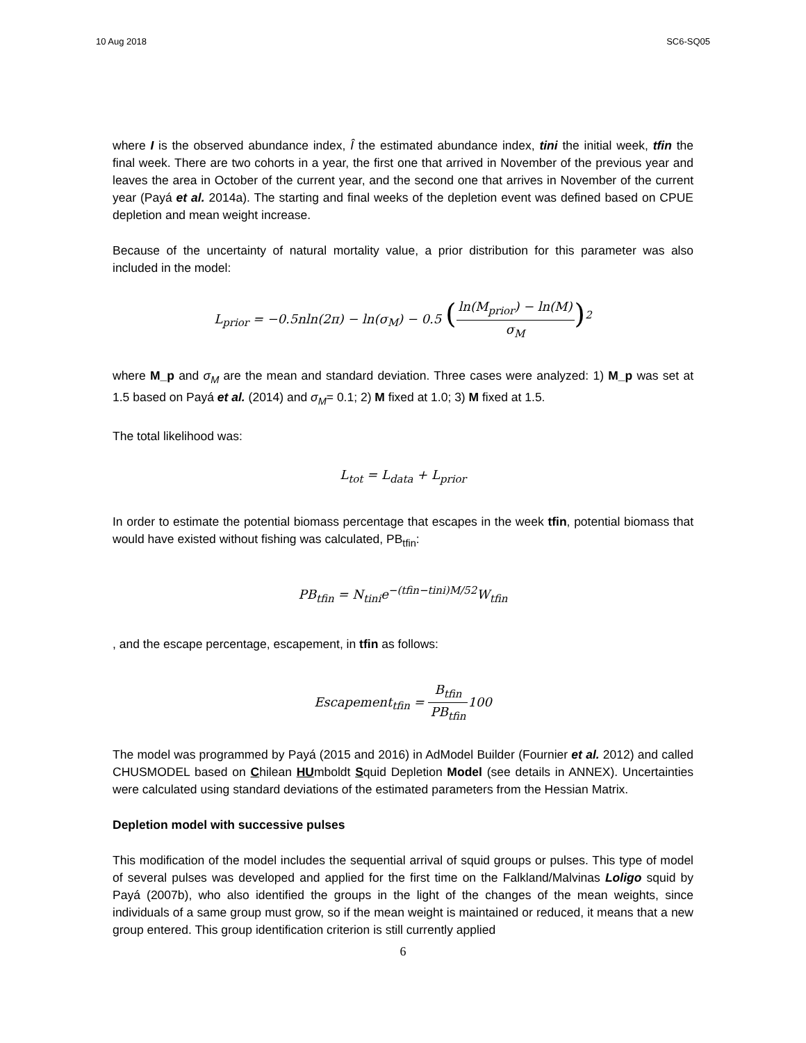10 Aug 2018 SC6-SQ05
where I is the observed abundance index, Î the estimated abundance index, tini the initial week, tfin the final week. There are two cohorts in a year, the first one that arrived in November of the previous year and leaves the area in October of the current year, and the second one that arrives in November of the current year (Payá et al. 2014a). The starting and final weeks of the depletion event was defined based on CPUE depletion and mean weight increase.
Because of the uncertainty of natural mortality value, a prior distribution for this parameter was also included in the model:
L<sub>prior</sub> = −0.5nln(2π) − ln(σ<sub>M</sub>) − 0.5 (ln(M<sub>prior</sub>) − ln(M) σ<sub>M</sub>)<sup>2</sup>
where M_p and σ<sub>M</sub> are the mean and standard deviation. Three cases were analyzed: 1) M_p was set at 1.5 based on Payá et al. (2014) and σ<sub>M</sub>= 0.1; 2) M fixed at 1.0; 3) M fixed at 1.5.
The total likelihood was:
L<sub>tot</sub> = L<sub>data</sub> + L<sub>prior</sub>
In order to estimate the potential biomass percentage that escapes in the week tfin, potential biomass that would have existed without fishing was calculated, PB<sub>tfin</sub>:
PB<sub>tfin</sub> = N<sub>tini</sub>e<sup>−(tfin−tini)M/52</sup>W<sub>tfin</sub>
, and the escape percentage, escapement, in tfin as follows:
Escapement<sub>tfin</sub> = B<sub>tfin</sub> PB<sub>tfin</sub>100
The model was programmed by Payá (2015 and 2016) in AdModel Builder (Fournier et al. 2012) and called CHUSMODEL based on Chilean HUmboldt Squid Depletion Model (see details in ANNEX). Uncertainties were calculated using standard deviations of the estimated parameters from the Hessian Matrix.
Depletion model with successive pulses
This modification of the model includes the sequential arrival of squid groups or pulses. This type of model of several pulses was developed and applied for the first time on the Falkland/Malvinas Loligo squid by Payá (2007b), who also identified the groups in the light of the changes of the mean weights, since individuals of a same group must grow, so if the mean weight is maintained or reduced, it means that a new group entered. This group identification criterion is still currently applied
6